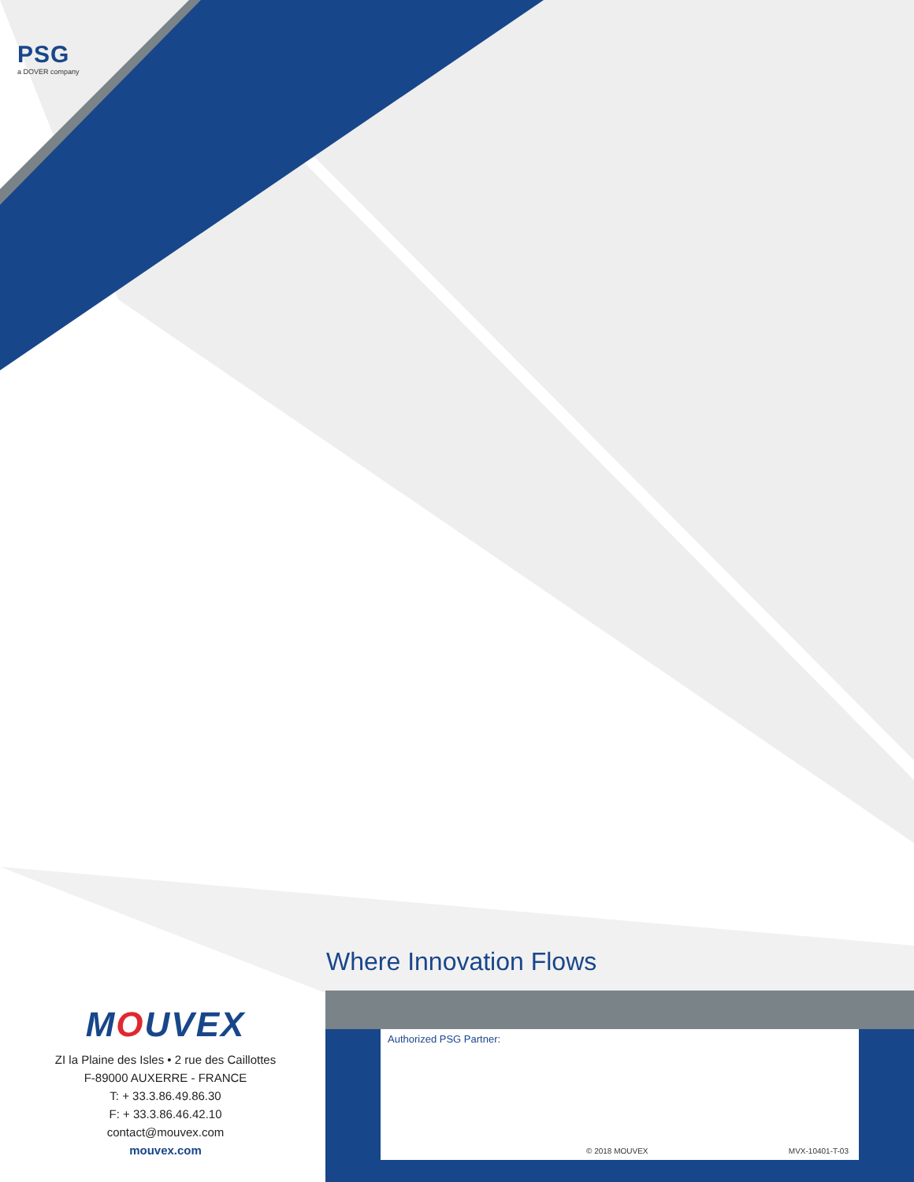PSG
a DOVER company
Where Innovation Flows
MOUVEX
ZI la Plaine des Isles • 2 rue des Caillottes
F-89000 AUXERRE - FRANCE
T: + 33.3.86.49.86.30
F: + 33.3.86.46.42.10
contact@mouvex.com
mouvex.com
Authorized PSG Partner:
© 2018 MOUVEX MVX-10401-T-03